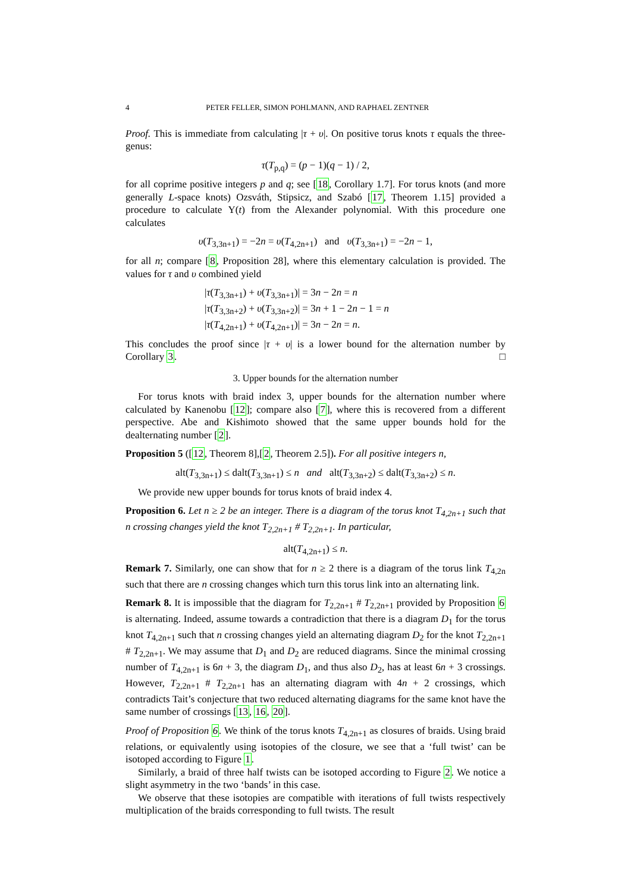4 PETER FELLER, SIMON POHLMANN, AND RAPHAEL ZENTNER
Proof. This is immediate from calculating |τ + υ|. On positive torus knots τ equals the three-genus:
τ(T<sub>p,q</sub>) = (p − 1)(q − 1) / 2,
for all coprime positive integers p and q; see [18, Corollary 1.7]. For torus knots (and more generally L-space knots) Ozsváth, Stipsicz, and Szabó [17, Theorem 1.15] provided a procedure to calculate Υ(t) from the Alexander polynomial. With this procedure one calculates
υ(T<sub>3,3n+1</sub>) = −2n = υ(T<sub>4,2n+1</sub>) and υ(T<sub>3,3n+1</sub>) = −2n − 1,
for all n; compare [8, Proposition 28], where this elementary calculation is provided. The values for τ and υ combined yield
|τ(T<sub>3,3n+1</sub>) + υ(T<sub>3,3n+1</sub>)| = 3n − 2n = n
|τ(T<sub>3,3n+2</sub>) + υ(T<sub>3,3n+2</sub>)| = 3n + 1 − 2n − 1 = n
|τ(T<sub>4,2n+1</sub>) + υ(T<sub>4,2n+1</sub>)| = 3n − 2n = n.
This concludes the proof since |τ + υ| is a lower bound for the alternation number by Corollary 3. □
3. Upper bounds for the alternation number
For torus knots with braid index 3, upper bounds for the alternation number where calculated by Kanenobu [12]; compare also [7], where this is recovered from a different perspective. Abe and Kishimoto showed that the same upper bounds hold for the dealternating number [2].
Proposition 5 ([12, Theorem 8],[2, Theorem 2.5]). For all positive integers n,
alt(T<sub>3,3n+1</sub>) ≤ dalt(T<sub>3,3n+1</sub>) ≤ n and alt(T<sub>3,3n+2</sub>) ≤ dalt(T<sub>3,3n+2</sub>) ≤ n.
We provide new upper bounds for torus knots of braid index 4.
Proposition 6. Let n ≥ 2 be an integer. There is a diagram of the torus knot T<sub>4,2n+1</sub> such that n crossing changes yield the knot T<sub>2,2n+1</sub> # T<sub>2,2n+1</sub>. In particular,
alt(T<sub>4,2n+1</sub>) ≤ n.
Remark 7. Similarly, one can show that for n ≥ 2 there is a diagram of the torus link T<sub>4,2n</sub> such that there are n crossing changes which turn this torus link into an alternating link.
Remark 8. It is impossible that the diagram for T<sub>2,2n+1</sub> # T<sub>2,2n+1</sub> provided by Proposition 6 is alternating. Indeed, assume towards a contradiction that there is a diagram D<sub>1</sub> for the torus knot T<sub>4,2n+1</sub> such that n crossing changes yield an alternating diagram D<sub>2</sub> for the knot T<sub>2,2n+1</sub> # T<sub>2,2n+1</sub>. We may assume that D<sub>1</sub> and D<sub>2</sub> are reduced diagrams. Since the minimal crossing number of T<sub>4,2n+1</sub> is 6n + 3, the diagram D<sub>1</sub>, and thus also D<sub>2</sub>, has at least 6n + 3 crossings. However, T<sub>2,2n+1</sub> # T<sub>2,2n+1</sub> has an alternating diagram with 4n + 2 crossings, which contradicts Tait’s conjecture that two reduced alternating diagrams for the same knot have the same number of crossings [13, 16, 20].
Proof of Proposition 6. We think of the torus knots T<sub>4,2n+1</sub> as closures of braids. Using braid relations, or equivalently using isotopies of the closure, we see that a ‘full twist’ can be isotoped according to Figure 1.
Similarly, a braid of three half twists can be isotoped according to Figure 2. We notice a slight asymmetry in the two ‘bands’ in this case.
We observe that these isotopies are compatible with iterations of full twists respectively multiplication of the braids corresponding to full twists. The result